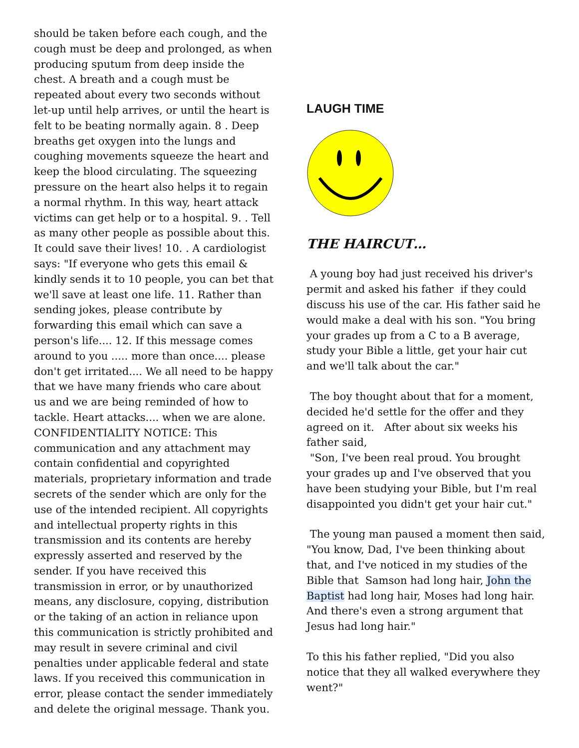should be taken before each cough, and the cough must be deep and prolonged, as when producing sputum from deep inside the chest. A breath and a cough must be repeated about every two seconds without let-up until help arrives, or until the heart is felt to be beating normally again. 8 . Deep breaths get oxygen into the lungs and coughing movements squeeze the heart and keep the blood circulating. The squeezing pressure on the heart also helps it to regain a normal rhythm. In this way, heart attack victims can get help or to a hospital. 9. . Tell as many other people as possible about this. It could save their lives! 10. . A cardiologist says: "If everyone who gets this email & kindly sends it to 10 people, you can bet that we'll save at least one life. 11. Rather than sending jokes, please contribute by forwarding this email which can save a person's life.... 12. If this message comes around to you ..... more than once.... please don't get irritated.... We all need to be happy that we have many friends who care about us and we are being reminded of how to tackle. Heart attacks.... when we are alone. CONFIDENTIALITY NOTICE: This communication and any attachment may contain confidential and copyrighted materials, proprietary information and trade secrets of the sender which are only for the use of the intended recipient. All copyrights and intellectual property rights in this transmission and its contents are hereby expressly asserted and reserved by the sender. If you have received this transmission in error, or by unauthorized means, any disclosure, copying, distribution or the taking of an action in reliance upon this communication is strictly prohibited and may result in severe criminal and civil penalties under applicable federal and state laws. If you received this communication in error, please contact the sender immediately and delete the original message. Thank you.
LAUGH TIME
THE HAIRCUT…
A young boy had just received his driver's permit and asked his father if they could discuss his use of the car. His father said he would make a deal with his son. "You bring your grades up from a C to a B average, study your Bible a little, get your hair cut and we'll talk about the car."
The boy thought about that for a moment, decided he'd settle for the offer and they agreed on it. After about six weeks his father said,
"Son, I've been real proud. You brought your grades up and I've observed that you have been studying your Bible, but I'm real disappointed you didn't get your hair cut."
The young man paused a moment then said, "You know, Dad, I've been thinking about that, and I've noticed in my studies of the Bible that Samson had long hair, John the Baptist had long hair, Moses had long hair. And there's even a strong argument that Jesus had long hair."
To this his father replied, "Did you also notice that they all walked everywhere they went?"